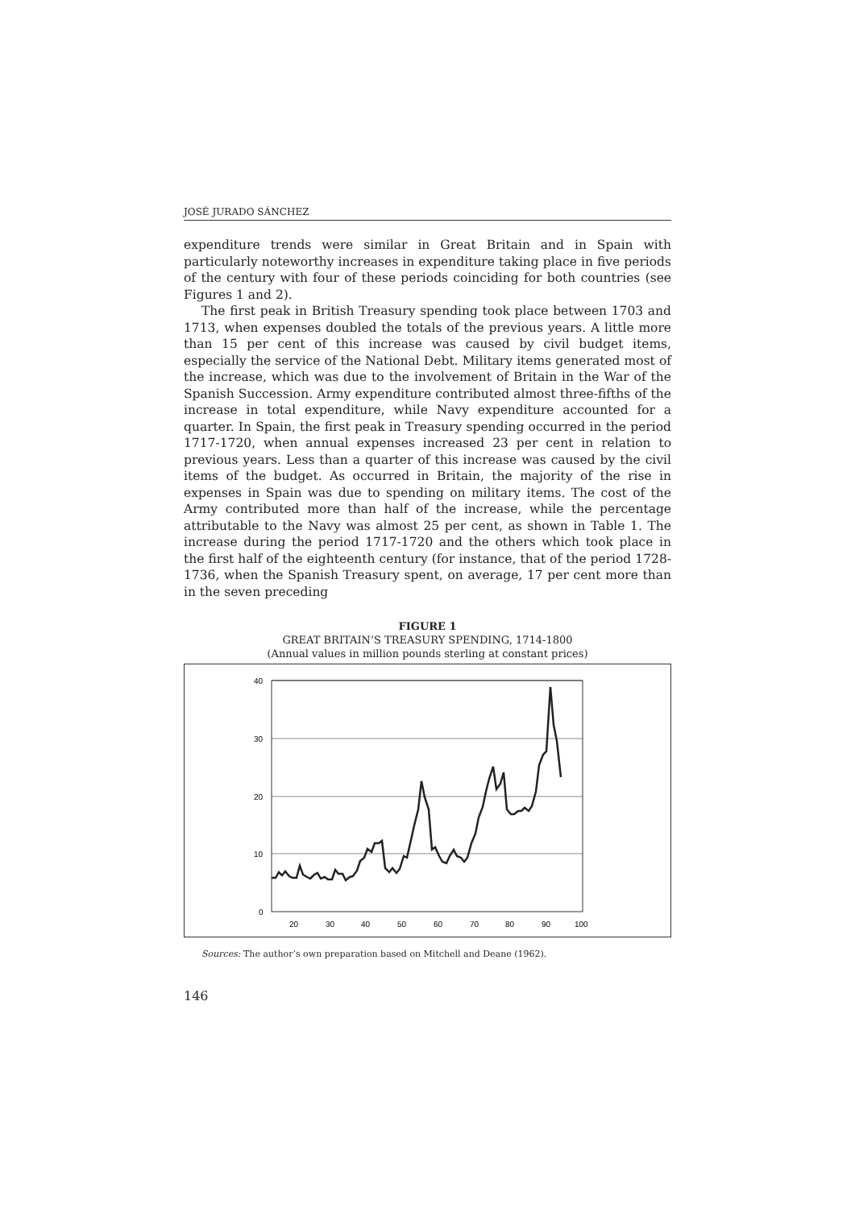JOSÉ JURADO SÁNCHEZ
expenditure trends were similar in Great Britain and in Spain with particularly noteworthy increases in expenditure taking place in five periods of the century with four of these periods coinciding for both countries (see Figures 1 and 2).
The first peak in British Treasury spending took place between 1703 and 1713, when expenses doubled the totals of the previous years. A little more than 15 per cent of this increase was caused by civil budget items, especially the service of the National Debt. Military items generated most of the increase, which was due to the involvement of Britain in the War of the Spanish Succession. Army expenditure contributed almost three-fifths of the increase in total expenditure, while Navy expenditure accounted for a quarter. In Spain, the first peak in Treasury spending occurred in the period 1717-1720, when annual expenses increased 23 per cent in relation to previous years. Less than a quarter of this increase was caused by the civil items of the budget. As occurred in Britain, the majority of the rise in expenses in Spain was due to spending on military items. The cost of the Army contributed more than half of the increase, while the percentage attributable to the Navy was almost 25 per cent, as shown in Table 1. The increase during the period 1717-1720 and the others which took place in the first half of the eighteenth century (for instance, that of the period 1728-1736, when the Spanish Treasury spent, on average, 17 per cent more than in the seven preceding
FIGURE 1
GREAT BRITAIN’S TREASURY SPENDING, 1714-1800
(Annual values in million pounds sterling at constant prices)
40
30
20
10
0
20
30
40
50
60
70
80
90
100
Sources: The author’s own preparation based on Mitchell and Deane (1962).
146